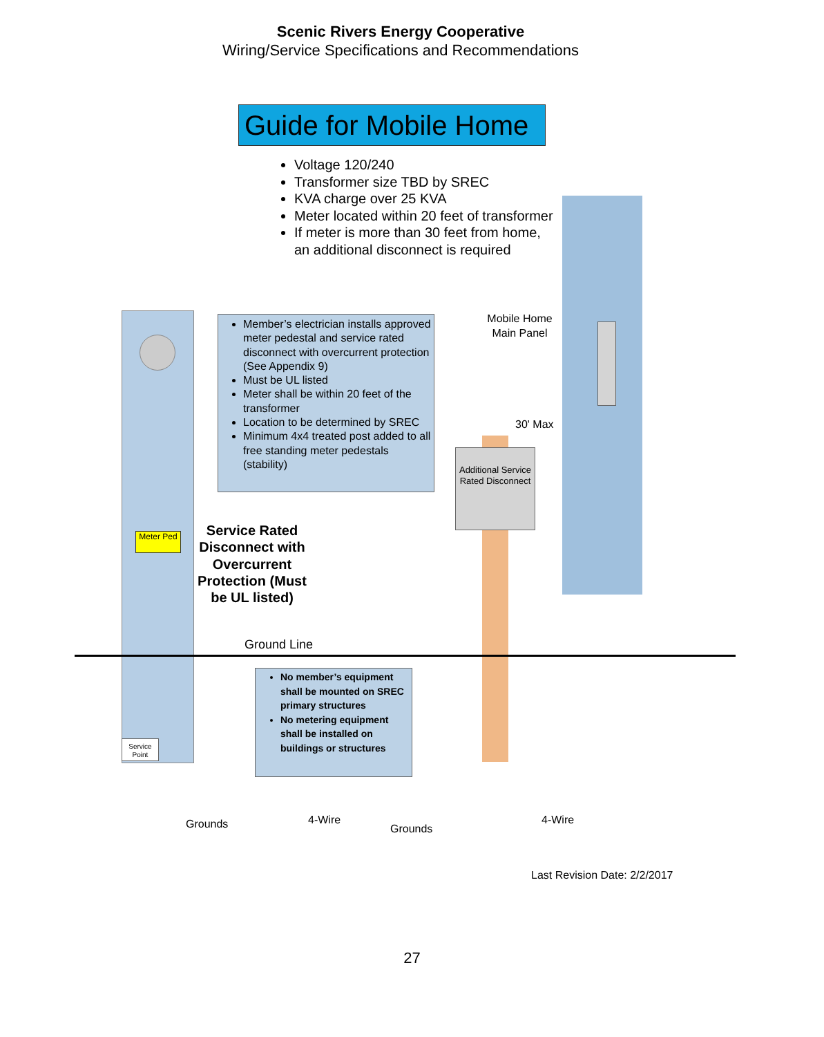Scenic Rivers Energy Cooperative
Wiring/Service Specifications and Recommendations
Guide for Mobile Home
Voltage 120/240
Transformer size TBD by SREC
KVA charge over 25 KVA
Meter located within 20 feet of transformer
If meter is more than 30 feet from home,
an additional disconnect is required
Member’s electrician installs approved meter pedestal and service rated disconnect with overcurrent protection (See Appendix 9)
Must be UL listed
Meter shall be within 20 feet of the transformer
Location to be determined by SREC
Minimum 4x4 treated post added to all free standing meter pedestals (stability)
Mobile Home Main Panel
30' Max
Additional Service Rated Disconnect
Meter Ped
Service Rated Disconnect with Overcurrent Protection (Must be UL listed)
Ground Line
No member’s equipment shall be mounted on SREC primary structures
No metering equipment shall be installed on buildings or structures
Service Point
Grounds 4-Wire
Grounds
4-Wire
Last Revision Date: 2/2/2017
27